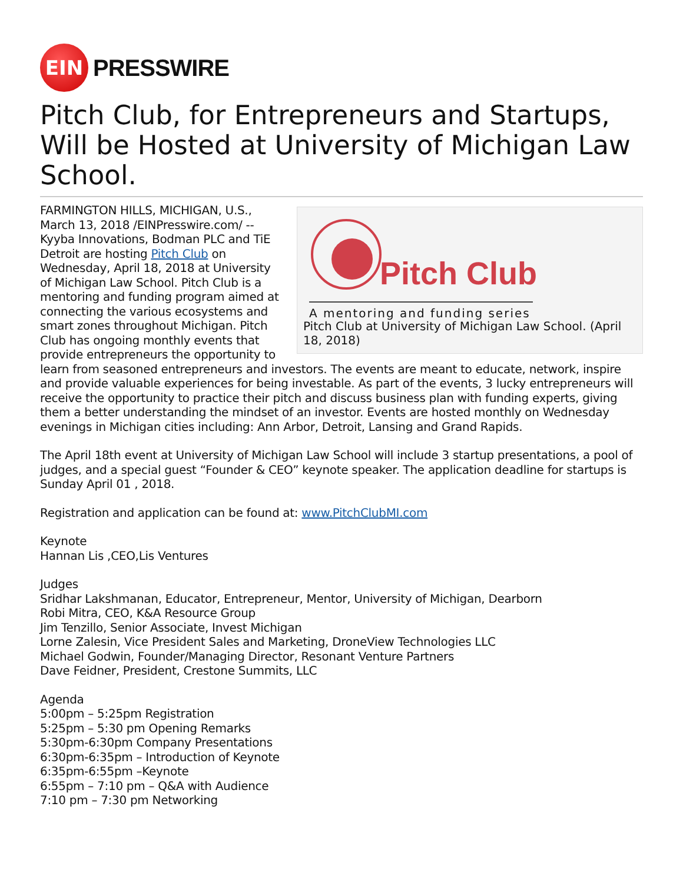EIN
PRESSWIRE
Pitch Club, for Entrepreneurs and Startups, Will be Hosted at University of Michigan Law School.
Pitch Club
A mentoring and funding series
Pitch Club at University of Michigan Law School. (April 18, 2018)
FARMINGTON HILLS, MICHIGAN, U.S., March 13, 2018 /EINPresswire.com/ -- Kyyba Innovations, Bodman PLC and TiE Detroit are hosting Pitch Club on Wednesday, April 18, 2018 at University of Michigan Law School. Pitch Club is a mentoring and funding program aimed at connecting the various ecosystems and smart zones throughout Michigan. Pitch Club has ongoing monthly events that provide entrepreneurs the opportunity to learn from seasoned entrepreneurs and investors. The events are meant to educate, network, inspire and provide valuable experiences for being investable. As part of the events, 3 lucky entrepreneurs will receive the opportunity to practice their pitch and discuss business plan with funding experts, giving them a better understanding the mindset of an investor. Events are hosted monthly on Wednesday evenings in Michigan cities including: Ann Arbor, Detroit, Lansing and Grand Rapids.
The April 18th event at University of Michigan Law School will include 3 startup presentations, a pool of judges, and a special guest “Founder & CEO” keynote speaker. The application deadline for startups is Sunday April 01 , 2018.
Registration and application can be found at: www.PitchClubMI.com
Keynote
Hannan Lis ,CEO,Lis Ventures
Judges
Sridhar Lakshmanan, Educator, Entrepreneur, Mentor, University of Michigan, Dearborn
Robi Mitra, CEO, K&A Resource Group
Jim Tenzillo, Senior Associate, Invest Michigan
Lorne Zalesin, Vice President Sales and Marketing, DroneView Technologies LLC
Michael Godwin, Founder/Managing Director, Resonant Venture Partners
Dave Feidner, President, Crestone Summits, LLC
Agenda
5:00pm – 5:25pm Registration
5:25pm – 5:30 pm Opening Remarks
5:30pm-6:30pm Company Presentations
6:30pm-6:35pm – Introduction of Keynote
6:35pm-6:55pm –Keynote
6:55pm – 7:10 pm – Q&A with Audience
7:10 pm – 7:30 pm Networking